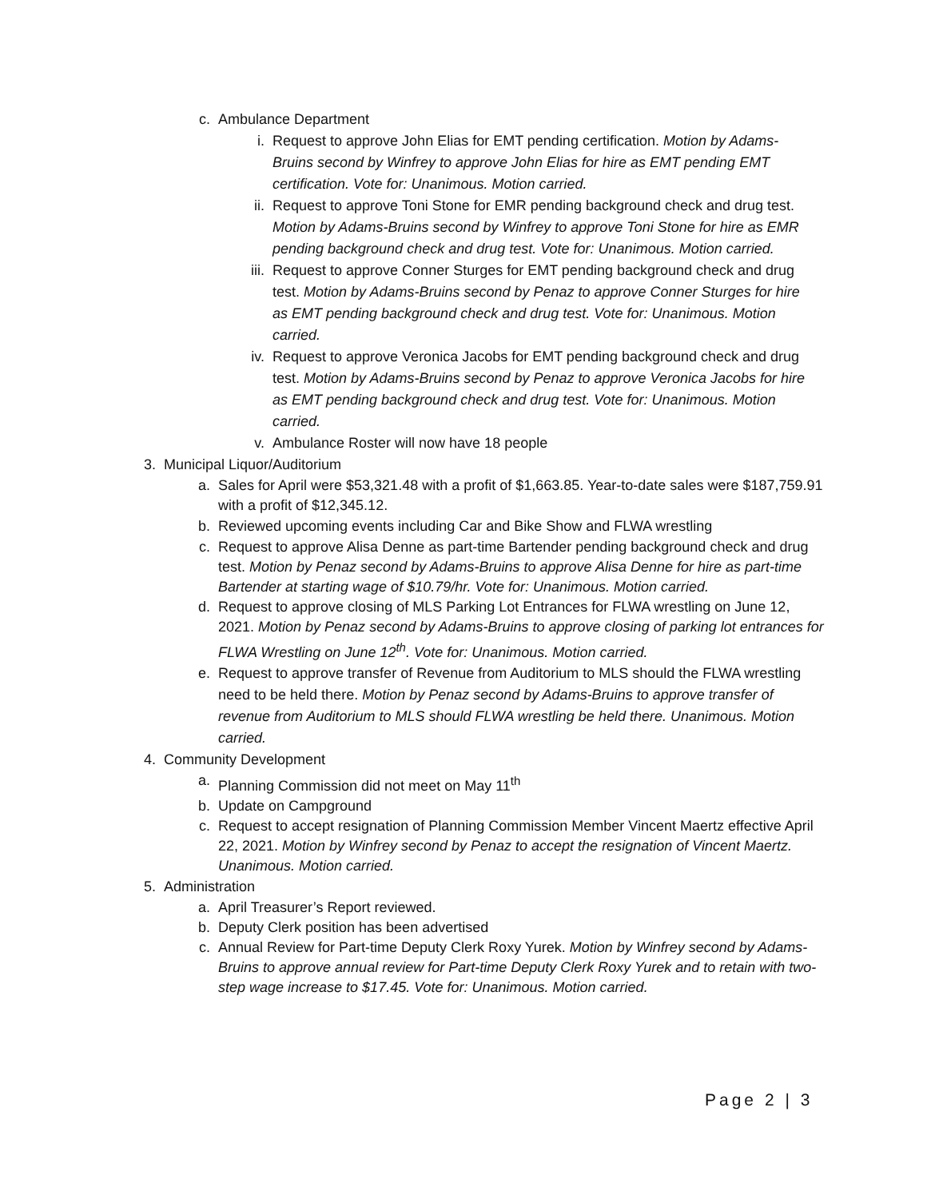c. Ambulance Department
i. Request to approve John Elias for EMT pending certification. Motion by Adams-Bruins second by Winfrey to approve John Elias for hire as EMT pending EMT certification. Vote for: Unanimous. Motion carried.
ii. Request to approve Toni Stone for EMR pending background check and drug test. Motion by Adams-Bruins second by Winfrey to approve Toni Stone for hire as EMR pending background check and drug test. Vote for: Unanimous. Motion carried.
iii. Request to approve Conner Sturges for EMT pending background check and drug test. Motion by Adams-Bruins second by Penaz to approve Conner Sturges for hire as EMT pending background check and drug test. Vote for: Unanimous. Motion carried.
iv. Request to approve Veronica Jacobs for EMT pending background check and drug test. Motion by Adams-Bruins second by Penaz to approve Veronica Jacobs for hire as EMT pending background check and drug test. Vote for: Unanimous. Motion carried.
v. Ambulance Roster will now have 18 people
3. Municipal Liquor/Auditorium
a. Sales for April were $53,321.48 with a profit of $1,663.85. Year-to-date sales were $187,759.91 with a profit of $12,345.12.
b. Reviewed upcoming events including Car and Bike Show and FLWA wrestling
c. Request to approve Alisa Denne as part-time Bartender pending background check and drug test. Motion by Penaz second by Adams-Bruins to approve Alisa Denne for hire as part-time Bartender at starting wage of $10.79/hr. Vote for: Unanimous. Motion carried.
d. Request to approve closing of MLS Parking Lot Entrances for FLWA wrestling on June 12, 2021. Motion by Penaz second by Adams-Bruins to approve closing of parking lot entrances for FLWA Wrestling on June 12<sup>th</sup>. Vote for: Unanimous. Motion carried.
e. Request to approve transfer of Revenue from Auditorium to MLS should the FLWA wrestling need to be held there. Motion by Penaz second by Adams-Bruins to approve transfer of revenue from Auditorium to MLS should FLWA wrestling be held there. Unanimous. Motion carried.
4. Community Development
a. Planning Commission did not meet on May 11<sup>th</sup>
b. Update on Campground
c. Request to accept resignation of Planning Commission Member Vincent Maertz effective April 22, 2021. Motion by Winfrey second by Penaz to accept the resignation of Vincent Maertz. Unanimous. Motion carried.
5. Administration
a. April Treasurer’s Report reviewed.
b. Deputy Clerk position has been advertised
c. Annual Review for Part-time Deputy Clerk Roxy Yurek. Motion by Winfrey second by Adams-Bruins to approve annual review for Part-time Deputy Clerk Roxy Yurek and to retain with two-step wage increase to $17.45. Vote for: Unanimous. Motion carried.
Page 2 | 3